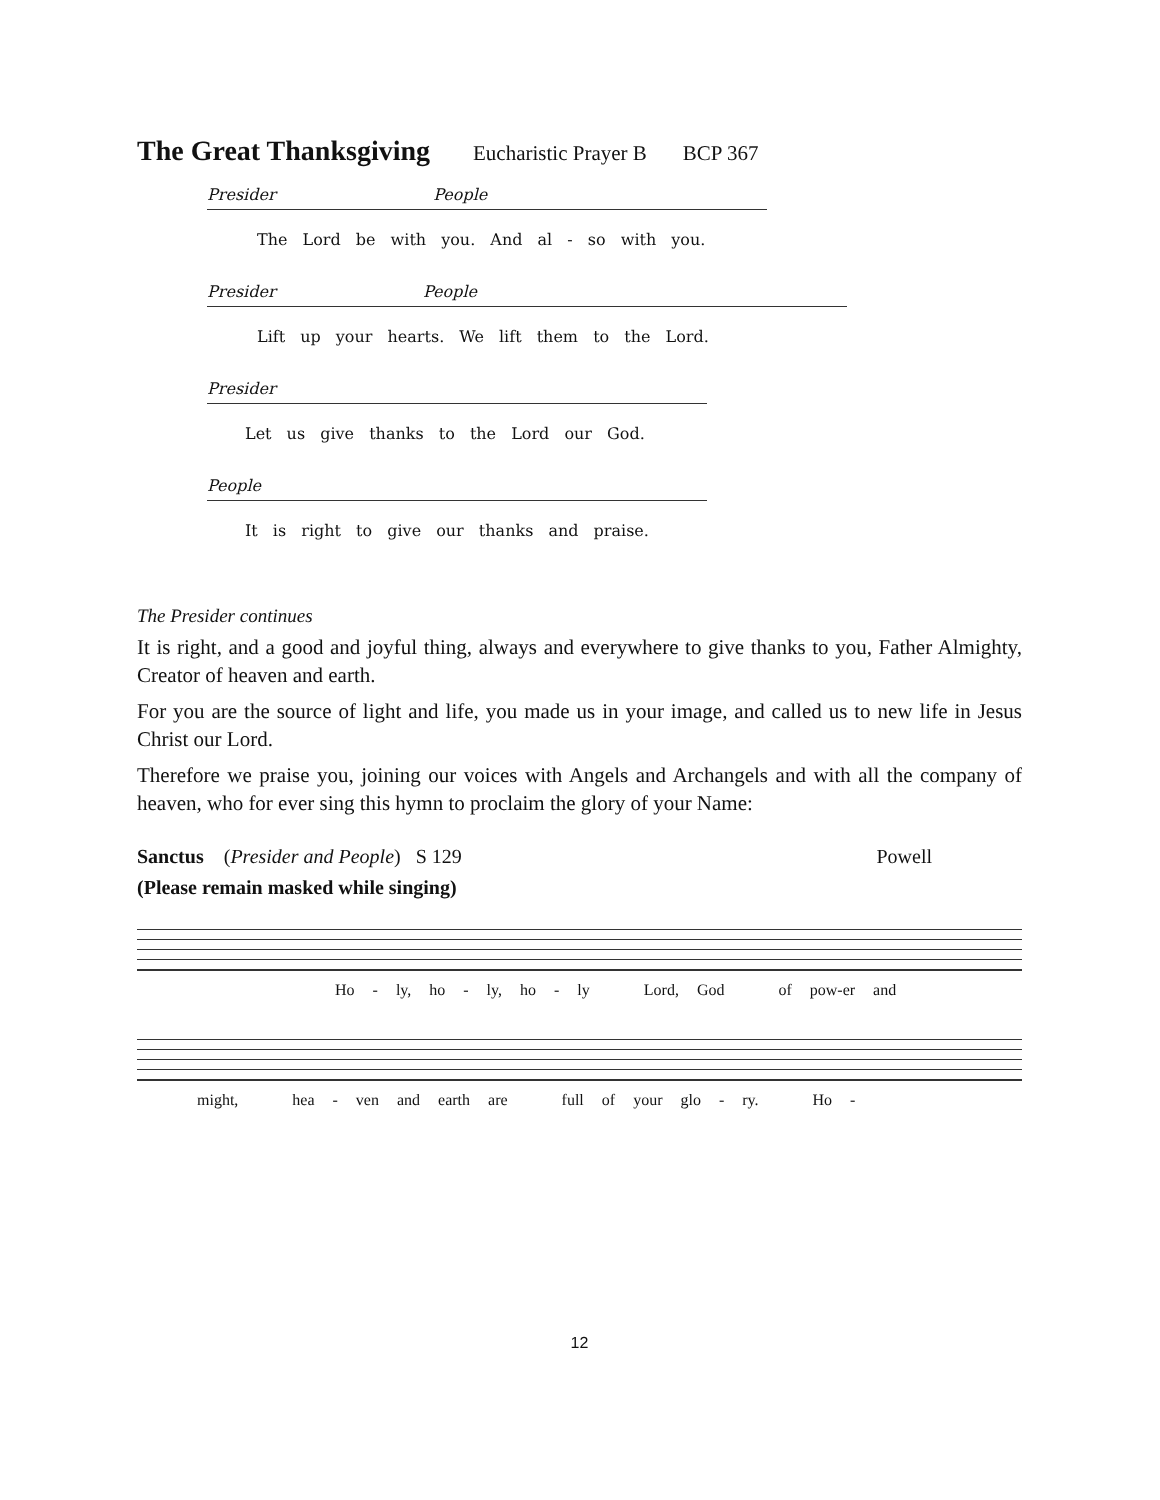The Great Thanksgiving Eucharistic Prayer B BCP 367
Presider People
The Lord be with you. And al - so with you.
Presider People
Lift up your hearts. We lift them to the Lord.
Presider
Let us give thanks to the Lord our God.
People
It is right to give our thanks and praise.
The Presider continues
It is right, and a good and joyful thing, always and everywhere to give thanks to you, Father Almighty, Creator of heaven and earth.
For you are the source of light and life, you made us in your image, and called us to new life in Jesus Christ our Lord.
Therefore we praise you, joining our voices with Angels and Archangels and with all the company of heaven, who for ever sing this hymn to proclaim the glory of your Name:
Sanctus (Presider and People) S 129 Powell
(Please remain masked while singing)
Ho - ly, ho - ly, ho - ly Lord, God of pow-er and
might, hea - ven and earth are full of your glo - ry. Ho -
12